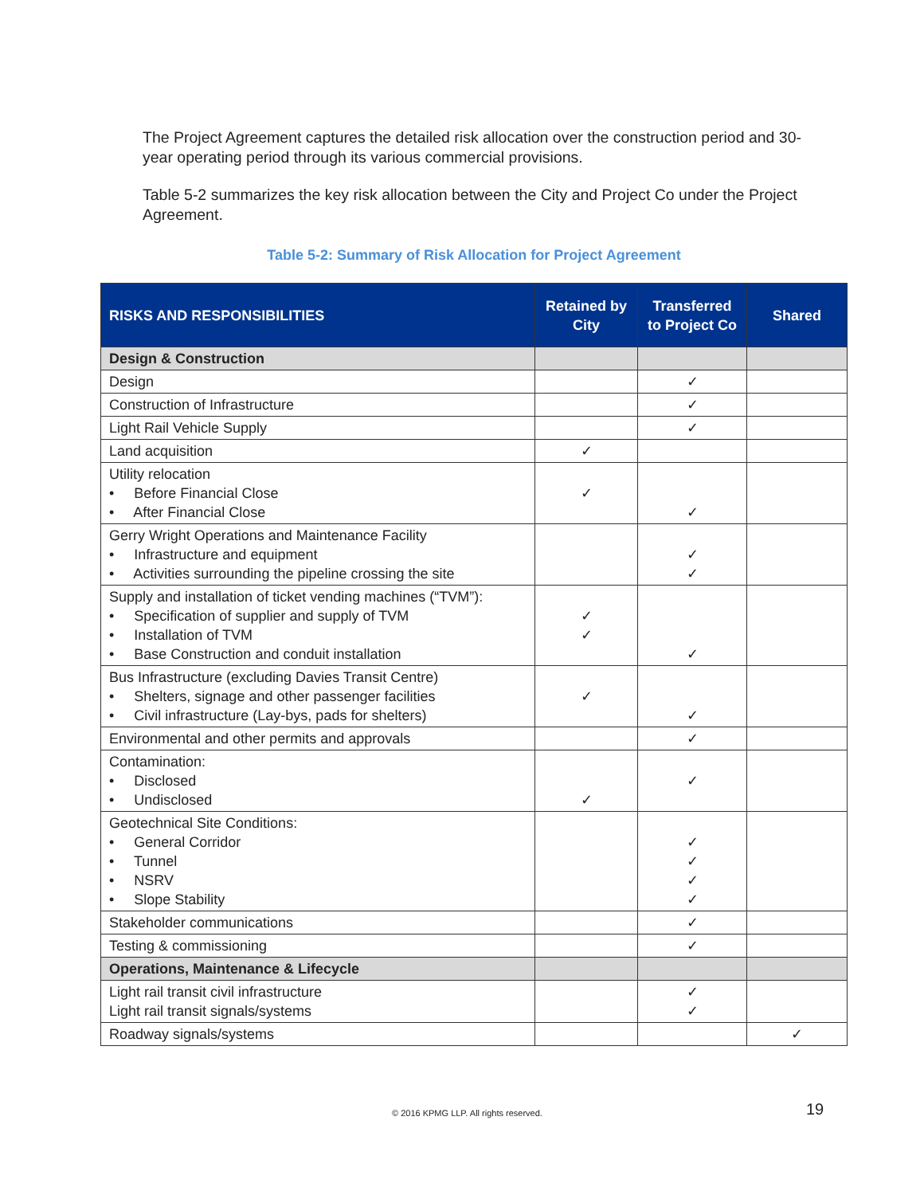The Project Agreement captures the detailed risk allocation over the construction period and 30-year operating period through its various commercial provisions.
Table 5-2 summarizes the key risk allocation between the City and Project Co under the Project Agreement.
Table 5-2: Summary of Risk Allocation for Project Agreement
| RISKS AND RESPONSIBILITIES | Retained by City | Transferred to Project Co | Shared |
| --- | --- | --- | --- |
| Design & Construction | | | |
| Design | | ✓ | |
| Construction of Infrastructure | | ✓ | |
| Light Rail Vehicle Supply | | ✓ | |
| Land acquisition | ✓ | | |
| Utility relocation • Before Financial Close • After Financial Close | ✓ | ✓ | |
| Gerry Wright Operations and Maintenance Facility • Infrastructure and equipment • Activities surrounding the pipeline crossing the site | | ✓ ✓ | |
| Supply and installation of ticket vending machines (“TVM”): • Specification of supplier and supply of TVM • Installation of TVM • Base Construction and conduit installation | ✓ ✓ | ✓ | |
| Bus Infrastructure (excluding Davies Transit Centre) • Shelters, signage and other passenger facilities • Civil infrastructure (Lay-bys, pads for shelters) | ✓ | ✓ | |
| Environmental and other permits and approvals | | ✓ | |
| Contamination: • Disclosed • Undisclosed | ✓ | ✓ | |
| Geotechnical Site Conditions: • General Corridor • Tunnel • NSRV • Slope Stability | | ✓ ✓ ✓ ✓ | |
| Stakeholder communications | | ✓ | |
| Testing & commissioning | | ✓ | |
| Operations, Maintenance & Lifecycle | | | |
| Light rail transit civil infrastructure Light rail transit signals/systems | | ✓ ✓ | |
| Roadway signals/systems | | | ✓ |
© 2016 KPMG LLP. All rights reserved.
19